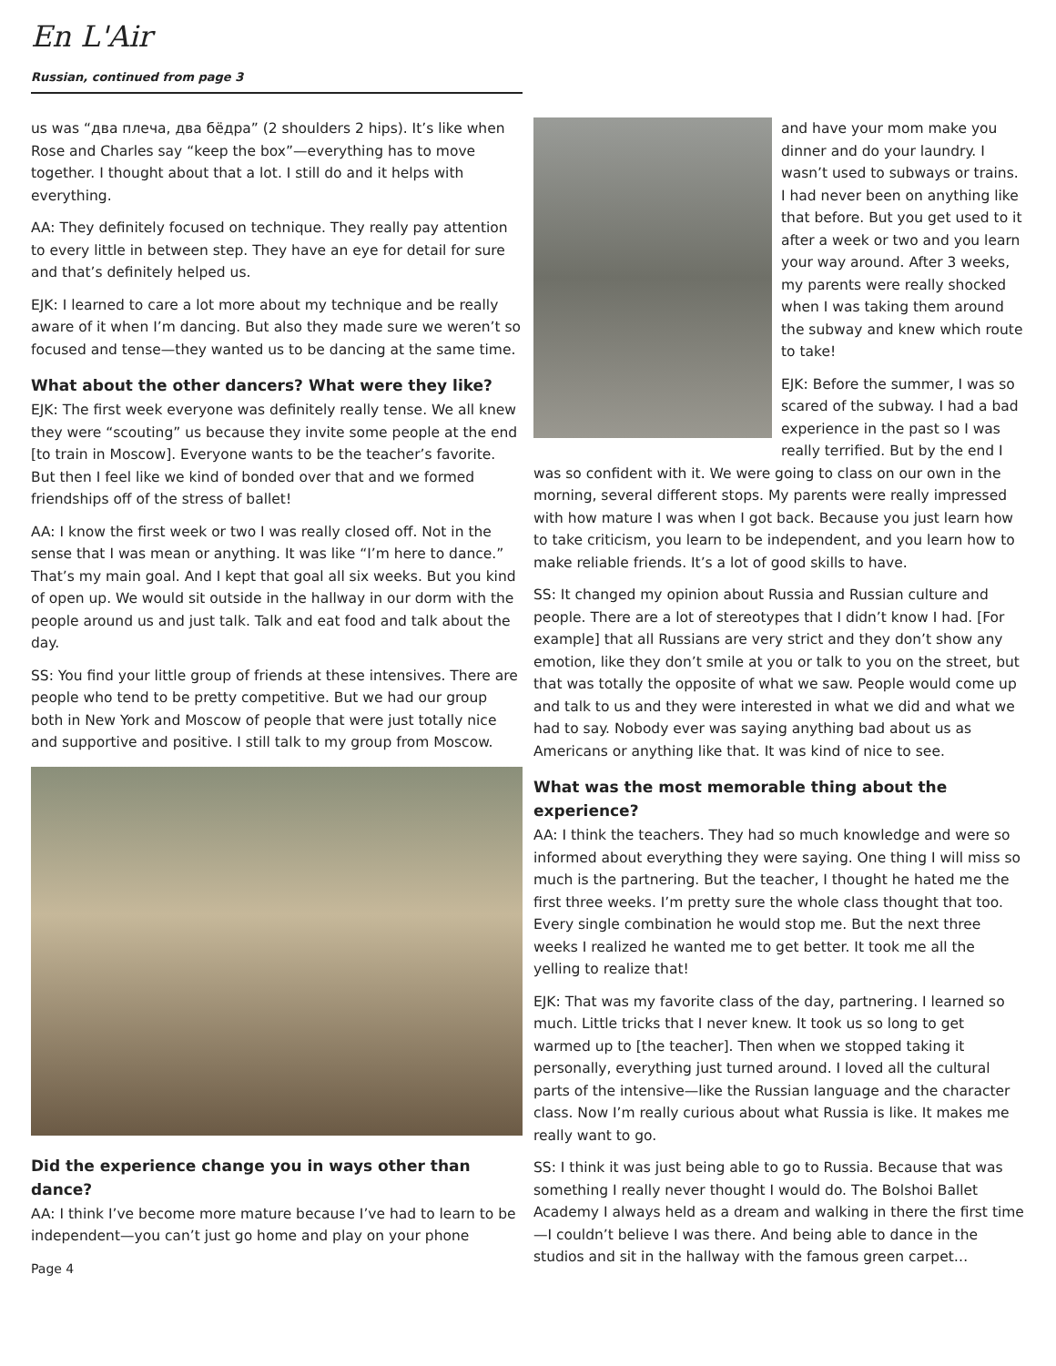En L'Air
Russian, continued from page 3
us was “два плеча, два бёдра” (2 shoulders 2 hips). It’s like when Rose and Charles say “keep the box”—everything has to move together. I thought about that a lot. I still do and it helps with everything.
AA: They definitely focused on technique. They really pay attention to every little in between step. They have an eye for detail for sure and that’s definitely helped us.
EJK: I learned to care a lot more about my technique and be really aware of it when I’m dancing. But also they made sure we weren’t so focused and tense—they wanted us to be dancing at the same time.
What about the other dancers? What were they like?
EJK: The first week everyone was definitely really tense. We all knew they were “scouting” us because they invite some people at the end [to train in Moscow]. Everyone wants to be the teacher’s favorite. But then I feel like we kind of bonded over that and we formed friendships off of the stress of ballet!
AA: I know the first week or two I was really closed off. Not in the sense that I was mean or anything. It was like “I’m here to dance.” That’s my main goal. And I kept that goal all six weeks. But you kind of open up. We would sit outside in the hallway in our dorm with the people around us and just talk. Talk and eat food and talk about the day.
SS: You find your little group of friends at these intensives. There are people who tend to be pretty competitive. But we had our group both in New York and Moscow of people that were just totally nice and supportive and positive. I still talk to my group from Moscow.
Did the experience change you in ways other than dance?
AA: I think I’ve become more mature because I’ve had to learn to be independent—you can’t just go home and play on your phone
Page 4
and have your mom make you dinner and do your laundry. I wasn’t used to subways or trains. I had never been on anything like that before. But you get used to it after a week or two and you learn your way around. After 3 weeks, my parents were really shocked when I was taking them around the subway and knew which route to take!
EJK: Before the summer, I was so scared of the subway. I had a bad experience in the past so I was really terrified. But by the end I was so confident with it. We were going to class on our own in the morning, several different stops. My parents were really impressed with how mature I was when I got back. Because you just learn how to take criticism, you learn to be independent, and you learn how to make reliable friends. It’s a lot of good skills to have.
SS: It changed my opinion about Russia and Russian culture and people. There are a lot of stereotypes that I didn’t know I had. [For example] that all Russians are very strict and they don’t show any emotion, like they don’t smile at you or talk to you on the street, but that was totally the opposite of what we saw. People would come up and talk to us and they were interested in what we did and what we had to say. Nobody ever was saying anything bad about us as Americans or anything like that. It was kind of nice to see.
What was the most memorable thing about the experience?
AA: I think the teachers. They had so much knowledge and were so informed about everything they were saying. One thing I will miss so much is the partnering. But the teacher, I thought he hated me the first three weeks. I’m pretty sure the whole class thought that too. Every single combination he would stop me. But the next three weeks I realized he wanted me to get better. It took me all the yelling to realize that!
EJK: That was my favorite class of the day, partnering. I learned so much. Little tricks that I never knew. It took us so long to get warmed up to [the teacher]. Then when we stopped taking it personally, everything just turned around. I loved all the cultural parts of the intensive—like the Russian language and the character class. Now I’m really curious about what Russia is like. It makes me really want to go.
SS: I think it was just being able to go to Russia. Because that was something I really never thought I would do. The Bolshoi Ballet Academy I always held as a dream and walking in there the first time—I couldn’t believe I was there. And being able to dance in the studios and sit in the hallway with the famous green carpet…